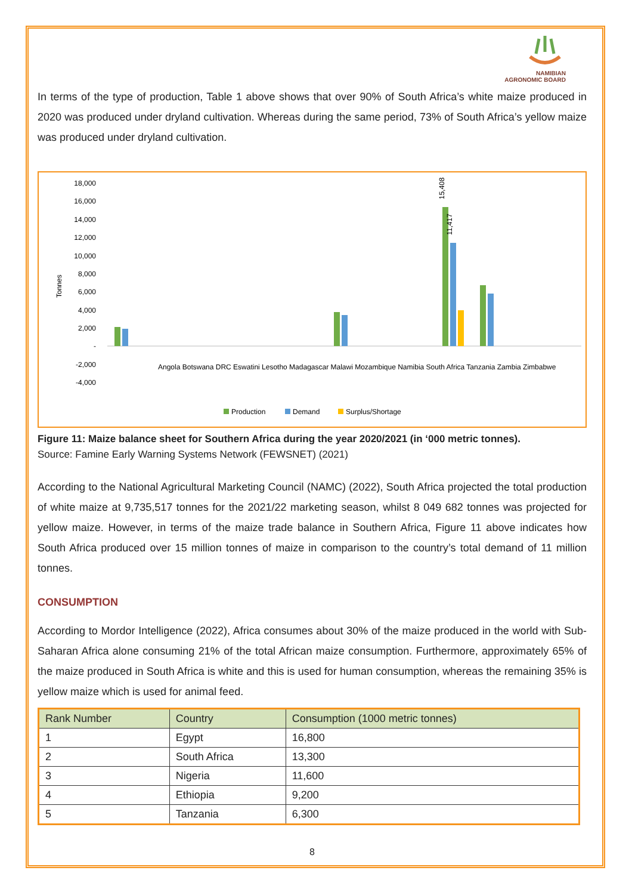NAMIBIAN
AGRONOMIC BOARD
In terms of the type of production, Table 1 above shows that over 90% of South Africa’s white maize produced in 2020 was produced under dryland cultivation. Whereas during the same period, 73% of South Africa’s yellow maize was produced under dryland cultivation.
Tonnes
18,000
16,000
14,000
12,000
10,000
8,000
6,000
4,000
2,000
-
-2,000
-4,000
15,408
11,417
Angola Botswana DRC Eswatini Lesotho Madagascar Malawi Mozambique Namibia South Africa Tanzania Zambia Zimbabwe
Production
Demand
Surplus/Shortage
Figure 11: Maize balance sheet for Southern Africa during the year 2020/2021 (in ‘000 metric tonnes).
Source: Famine Early Warning Systems Network (FEWSNET) (2021)
According to the National Agricultural Marketing Council (NAMC) (2022), South Africa projected the total production of white maize at 9,735,517 tonnes for the 2021/22 marketing season, whilst 8 049 682 tonnes was projected for yellow maize. However, in terms of the maize trade balance in Southern Africa, Figure 11 above indicates how South Africa produced over 15 million tonnes of maize in comparison to the country’s total demand of 11 million tonnes.
CONSUMPTION
According to Mordor Intelligence (2022), Africa consumes about 30% of the maize produced in the world with Sub-Saharan Africa alone consuming 21% of the total African maize consumption. Furthermore, approximately 65% of the maize produced in South Africa is white and this is used for human consumption, whereas the remaining 35% is yellow maize which is used for animal feed.
| Rank Number | Country | Consumption (1000 metric tonnes) |
| --- | --- | --- |
| 1 | Egypt | 16,800 |
| 2 | South Africa | 13,300 |
| 3 | Nigeria | 11,600 |
| 4 | Ethiopia | 9,200 |
| 5 | Tanzania | 6,300 |
8